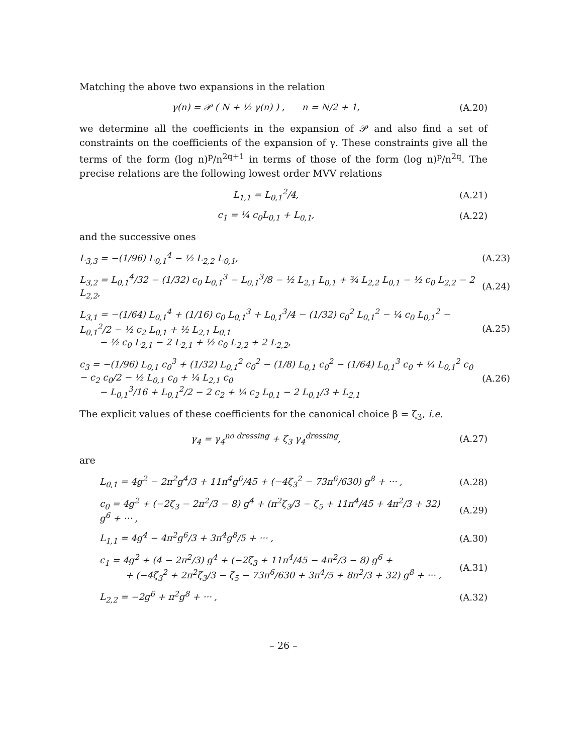Matching the above two expansions in the relation
γ(n) = 𝒫 ( N + ½ γ(n) ) , n = N/2 + 1, (A.20)
we determine all the coefficients in the expansion of 𝒫 and also find a set of constraints on the coefficients of the expansion of γ. These constraints give all the terms of the form (log n)<sup>p</sup>/n<sup>2q+1</sup> in terms of those of the form (log n)<sup>p</sup>/n<sup>2q</sup>. The precise relations are the following lowest order MVV relations
L<sub>1,1</sub> = L<sub>0,1</sub><sup>2</sup>/4, (A.21)
c<sub>1</sub> = ¼ c<sub>0</sub>L<sub>0,1</sub> + L<sub>0,1</sub>, (A.22)
and the successive ones
L<sub>3,3</sub> = −(1/96) L<sub>0,1</sub><sup>4</sup> − ½ L<sub>2,2</sub> L<sub>0,1</sub>, (A.23)
L<sub>3,2</sub> = L<sub>0,1</sub><sup>4</sup>/32 − (1/32) c<sub>0</sub> L<sub>0,1</sub><sup>3</sup> − L<sub>0,1</sub><sup>3</sup>/8 − ½ L<sub>2,1</sub> L<sub>0,1</sub> + ¾ L<sub>2,2</sub> L<sub>0,1</sub> − ½ c<sub>0</sub> L<sub>2,2</sub> − 2 L<sub>2,2</sub>, (A.24)
L<sub>3,1</sub> = −(1/64) L<sub>0,1</sub><sup>4</sup> + (1/16) c<sub>0</sub> L<sub>0,1</sub><sup>3</sup> + L<sub>0,1</sub><sup>3</sup>/4 − (1/32) c<sub>0</sub><sup>2</sup> L<sub>0,1</sub><sup>2</sup> − ¼ c<sub>0</sub> L<sub>0,1</sub><sup>2</sup> − L<sub>0,1</sub><sup>2</sup>/2 − ½ c<sub>2</sub> L<sub>0,1</sub> + ½ L<sub>2,1</sub> L<sub>0,1</sub>
− ½ c<sub>0</sub> L<sub>2,1</sub> − 2 L<sub>2,1</sub> + ½ c<sub>0</sub> L<sub>2,2</sub> + 2 L<sub>2,2</sub>, (A.25)
c<sub>3</sub> = −(1/96) L<sub>0,1</sub> c<sub>0</sub><sup>3</sup> + (1/32) L<sub>0,1</sub><sup>2</sup> c<sub>0</sub><sup>2</sup> − (1/8) L<sub>0,1</sub> c<sub>0</sub><sup>2</sup> − (1/64) L<sub>0,1</sub><sup>3</sup> c<sub>0</sub> + ¼ L<sub>0,1</sub><sup>2</sup> c<sub>0</sub> − c<sub>2</sub> c<sub>0</sub>/2 − ½ L<sub>0,1</sub> c<sub>0</sub> + ¼ L<sub>2,1</sub> c<sub>0</sub>
− L<sub>0,1</sub><sup>3</sup>/16 + L<sub>0,1</sub><sup>2</sup>/2 − 2 c<sub>2</sub> + ¼ c<sub>2</sub> L<sub>0,1</sub> − 2 L<sub>0,1</sub>/3 + L<sub>2,1</sub> (A.26)
The explicit values of these coefficients for the canonical choice β = ζ<sub>3</sub>, i.e.
γ<sub>4</sub> = γ<sub>4</sub><sup>no dressing</sup> + ζ<sub>3</sub> γ<sub>4</sub><sup>dressing</sup>, (A.27)
are
L<sub>0,1</sub> = 4g<sup>2</sup> − 2π<sup>2</sup>g<sup>4</sup>/3 + 11π<sup>4</sup>g<sup>6</sup>/45 + (−4ζ<sub>3</sub><sup>2</sup> − 73π<sup>6</sup>/630) g<sup>8</sup> + ··· , (A.28)
c<sub>0</sub> = 4g<sup>2</sup> + (−2ζ<sub>3</sub> − 2π<sup>2</sup>/3 − 8) g<sup>4</sup> + (π<sup>2</sup>ζ<sub>3</sub>/3 − ζ<sub>5</sub> + 11π<sup>4</sup>/45 + 4π<sup>2</sup>/3 + 32) g<sup>6</sup> + ··· , (A.29)
L<sub>1,1</sub> = 4g<sup>4</sup> − 4π<sup>2</sup>g<sup>6</sup>/3 + 3π<sup>4</sup>g<sup>8</sup>/5 + ··· , (A.30)
c<sub>1</sub> = 4g<sup>2</sup> + (4 − 2π<sup>2</sup>/3) g<sup>4</sup> + (−2ζ<sub>3</sub> + 11π<sup>4</sup>/45 − 4π<sup>2</sup>/3 − 8) g<sup>6</sup> +
+ (−4ζ<sub>3</sub><sup>2</sup> + 2π<sup>2</sup>ζ<sub>3</sub>/3 − ζ<sub>5</sub> − 73π<sup>6</sup>/630 + 3π<sup>4</sup>/5 + 8π<sup>2</sup>/3 + 32) g<sup>8</sup> + ··· , (A.31)
L<sub>2,2</sub> = −2g<sup>6</sup> + π<sup>2</sup>g<sup>8</sup> + ··· , (A.32)
– 26 –